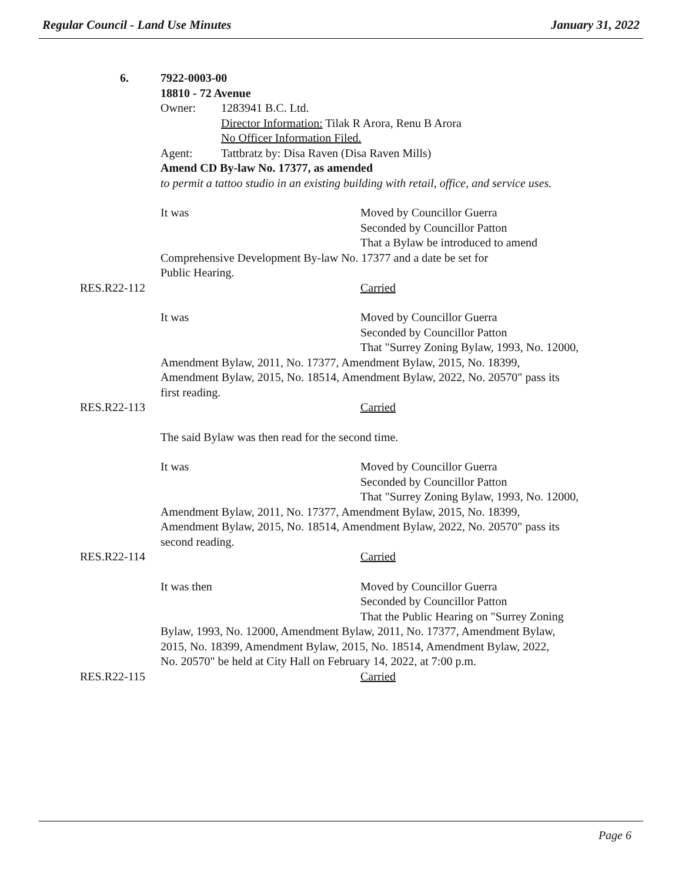Regular Council - Land Use Minutes January 31, 2022
6. 7922-0003-00
18810 - 72 Avenue
Owner: 1283941 B.C. Ltd.
Director Information: Tilak R Arora, Renu B Arora
No Officer Information Filed.
Agent: Tattbratz by: Disa Raven (Disa Raven Mills)
Amend CD By-law No. 17377, as amended
to permit a tattoo studio in an existing building with retail, office, and service uses.
It was Moved by Councillor Guerra
Seconded by Councillor Patton
That a Bylaw be introduced to amend
Comprehensive Development By-law No. 17377 and a date be set for
Public Hearing.
RES.R22-112 Carried
It was Moved by Councillor Guerra
Seconded by Councillor Patton
That "Surrey Zoning Bylaw, 1993, No. 12000,
Amendment Bylaw, 2011, No. 17377, Amendment Bylaw, 2015, No. 18399,
Amendment Bylaw, 2015, No. 18514, Amendment Bylaw, 2022, No. 20570" pass its
first reading.
RES.R22-113 Carried
The said Bylaw was then read for the second time.
It was Moved by Councillor Guerra
Seconded by Councillor Patton
That "Surrey Zoning Bylaw, 1993, No. 12000,
Amendment Bylaw, 2011, No. 17377, Amendment Bylaw, 2015, No. 18399,
Amendment Bylaw, 2015, No. 18514, Amendment Bylaw, 2022, No. 20570" pass its
second reading.
RES.R22-114 Carried
It was then Moved by Councillor Guerra
Seconded by Councillor Patton
That the Public Hearing on "Surrey Zoning
Bylaw, 1993, No. 12000, Amendment Bylaw, 2011, No. 17377, Amendment Bylaw,
2015, No. 18399, Amendment Bylaw, 2015, No. 18514, Amendment Bylaw, 2022,
No. 20570" be held at City Hall on February 14, 2022, at 7:00 p.m.
RES.R22-115 Carried
Page 6